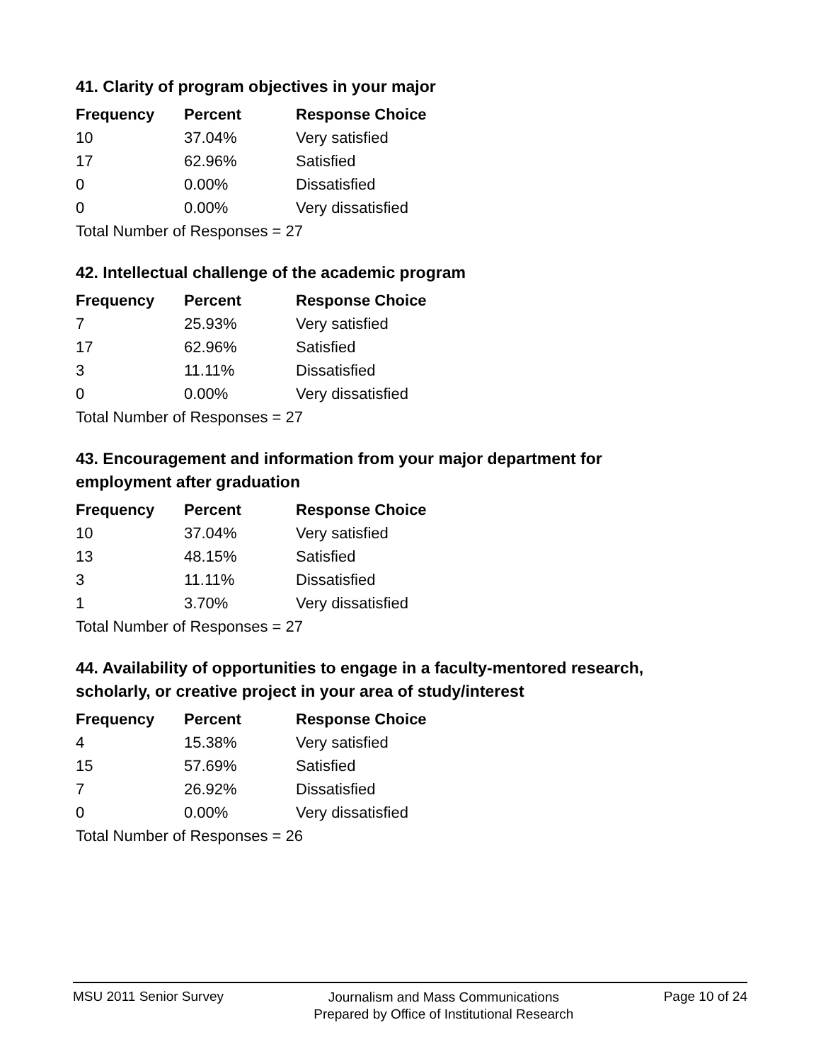41. Clarity of program objectives in your major
| Frequency | Percent | Response Choice |
| --- | --- | --- |
| 10 | 37.04% | Very satisfied |
| 17 | 62.96% | Satisfied |
| 0 | 0.00% | Dissatisfied |
| 0 | 0.00% | Very dissatisfied |
| Total Number of Responses = 27 | | |
42. Intellectual challenge of the academic program
| Frequency | Percent | Response Choice |
| --- | --- | --- |
| 7 | 25.93% | Very satisfied |
| 17 | 62.96% | Satisfied |
| 3 | 11.11% | Dissatisfied |
| 0 | 0.00% | Very dissatisfied |
| Total Number of Responses = 27 | | |
43. Encouragement and information from your major department for employment after graduation
| Frequency | Percent | Response Choice |
| --- | --- | --- |
| 10 | 37.04% | Very satisfied |
| 13 | 48.15% | Satisfied |
| 3 | 11.11% | Dissatisfied |
| 1 | 3.70% | Very dissatisfied |
| Total Number of Responses = 27 | | |
44. Availability of opportunities to engage in a faculty-mentored research, scholarly, or creative project in your area of study/interest
| Frequency | Percent | Response Choice |
| --- | --- | --- |
| 4 | 15.38% | Very satisfied |
| 15 | 57.69% | Satisfied |
| 7 | 26.92% | Dissatisfied |
| 0 | 0.00% | Very dissatisfied |
| Total Number of Responses = 26 | | |
MSU 2011 Senior Survey
Journalism and Mass Communications
Prepared by Office of Institutional Research
Page 10 of 24